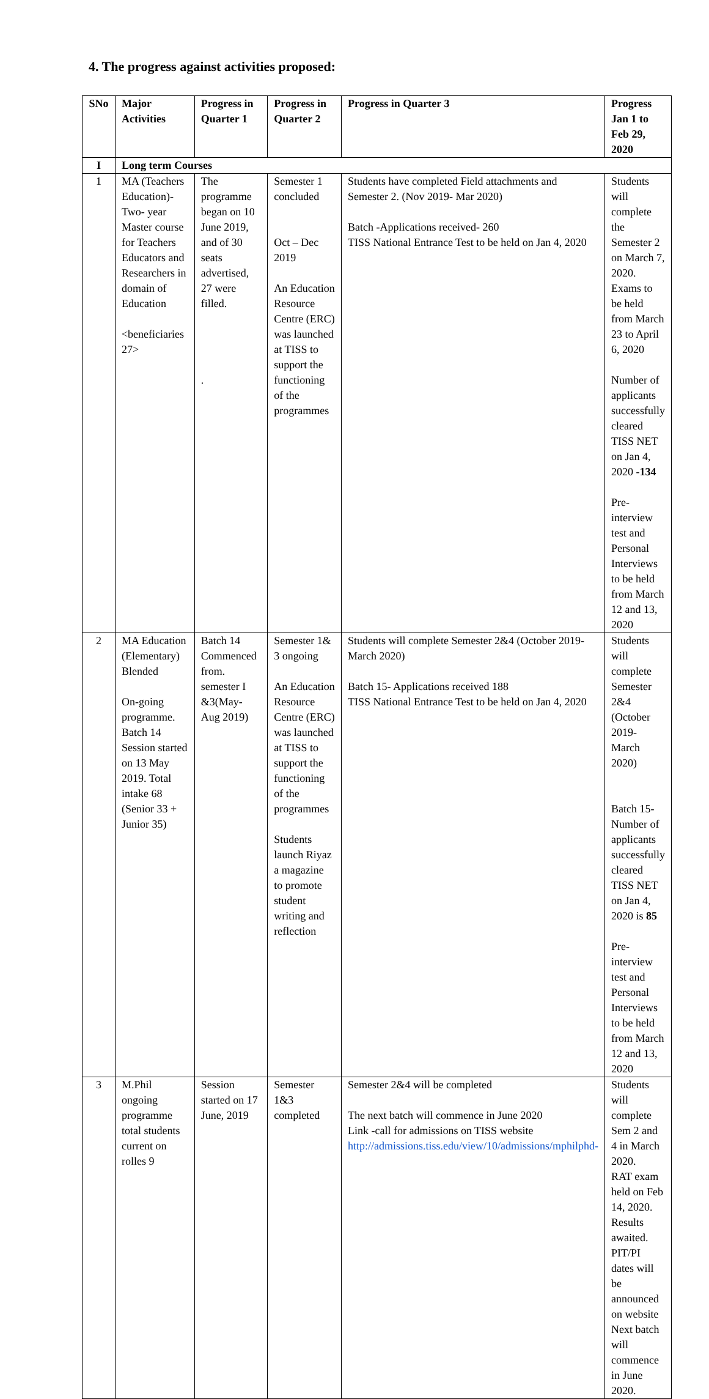4. The progress against activities proposed:
| SNo | Major Activities | Progress in Quarter 1 | Progress in Quarter 2 | Progress in Quarter 3 | Progress Jan 1 to Feb 29, 2020 |
| --- | --- | --- | --- | --- | --- |
| I | Long term Courses | | | | |
| 1 | MA (Teachers Education)- Two- year Master course for Teachers Educators and Researchers in domain of Education <beneficiaries 27> | The programme began on 10 June 2019, and of 30 seats advertised, 27 were filled. . | Semester 1 concluded Oct – Dec 2019 An Education Resource Centre (ERC) was launched at TISS to support the functioning of the programmes | Students have completed Field attachments and Semester 2. (Nov 2019- Mar 2020) Batch -Applications received- 260 TISS National Entrance Test to be held on Jan 4, 2020 | Students will complete the Semester 2 on March 7, 2020. Exams to be held from March 23 to April 6, 2020 Number of applicants successfully cleared TISS NET on Jan 4, 2020 - 134 Pre-interview test and Personal Interviews to be held from March 12 and 13, 2020 |
| 2 | MA Education (Elementary) Blended On-going programme. Batch 14 Session started on 13 May 2019. Total intake 68 (Senior 33 + Junior 35) | Batch 14 Commenced from. semester I &3(May-Aug 2019) | Semester 1& 3 ongoing An Education Resource Centre (ERC) was launched at TISS to support the functioning of the programmes Students launch Riyaz a magazine to promote student writing and reflection | Students will complete Semester 2&4 (October 2019-March 2020) Batch 15- Applications received 188 TISS National Entrance Test to be held on Jan 4, 2020 | Students will complete Semester 2&4 (October 2019-March 2020) Batch 15- Number of applicants successfully cleared TISS NET on Jan 4, 2020 is 85 Pre-interview test and Personal Interviews to be held from March 12 and 13, 2020 |
| 3 | M.Phil ongoing programme total students current on rolles 9 | Session started on 17 June, 2019 | Semester 1&3 completed | Semester 2&4 will be completed The next batch will commence in June 2020 Link -call for admissions on TISS website http://admissions.tiss.edu/view/10/admissions/mphilphd- | Students will complete Sem 2 and 4 in March 2020. RAT exam held on Feb 14, 2020. Results awaited. PIT/PI dates will be announced on website Next batch will commence in June 2020. |